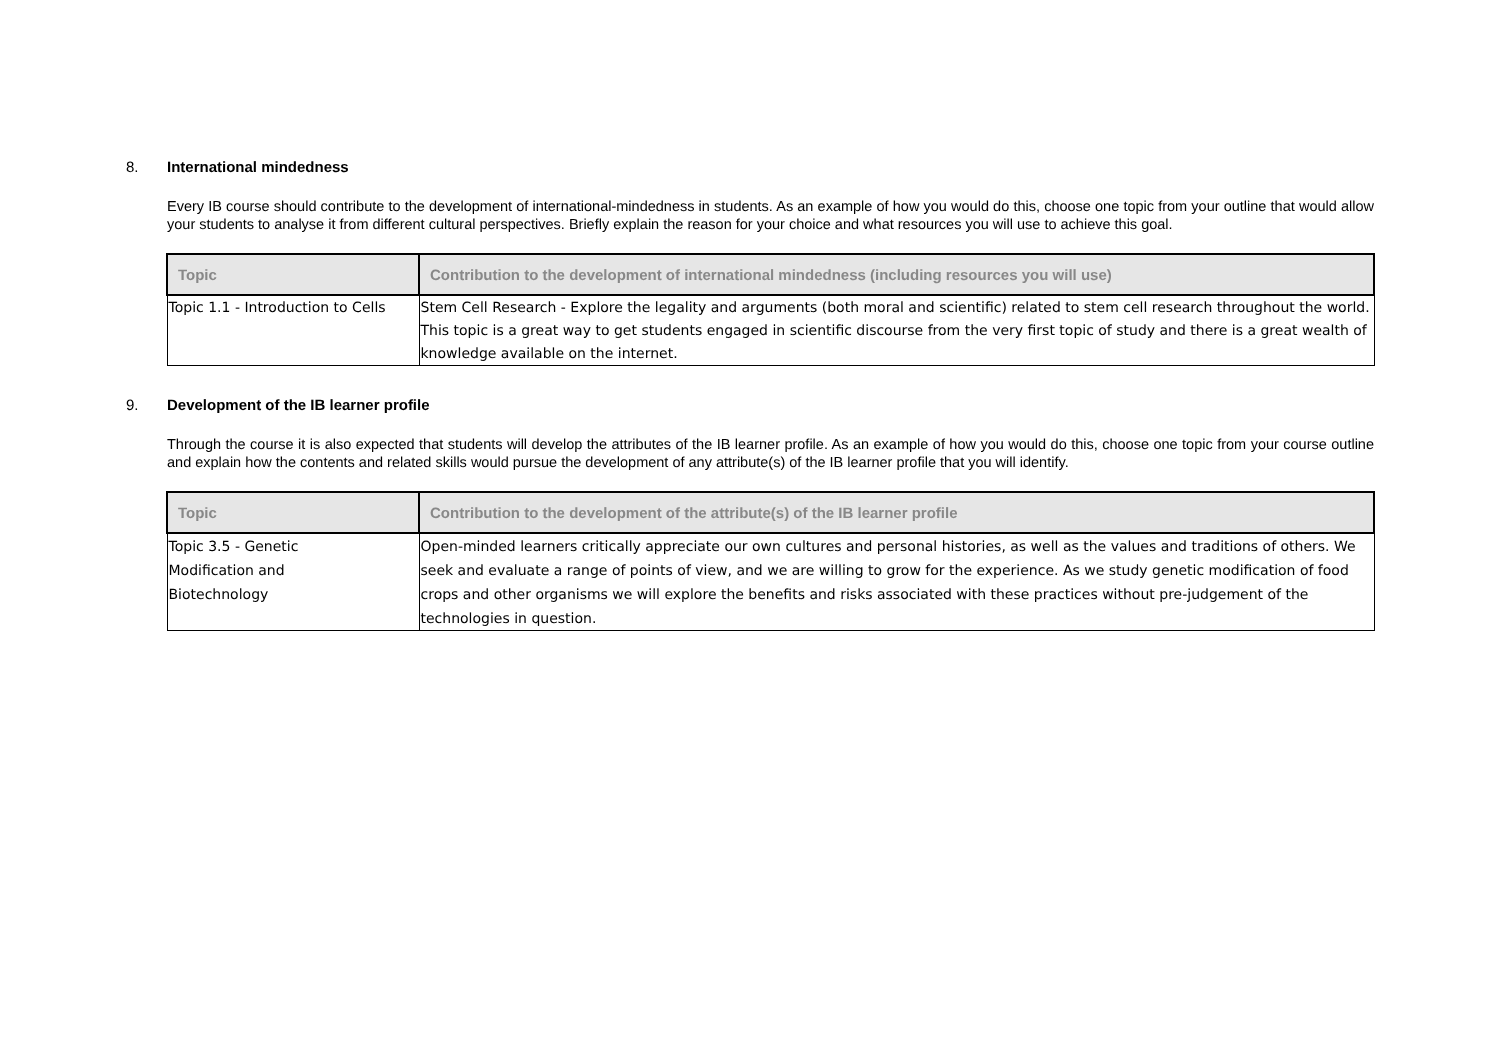8. International mindedness
Every IB course should contribute to the development of international-mindedness in students. As an example of how you would do this, choose one topic from your outline that would allow your students to analyse it from different cultural perspectives. Briefly explain the reason for your choice and what resources you will use to achieve this goal.
| Topic | Contribution to the development of international mindedness (including resources you will use) |
| --- | --- |
| Topic 1.1 - Introduction to Cells | Stem Cell Research - Explore the legality and arguments (both moral and scientific) related to stem cell research throughout the world. This topic is a great way to get students engaged in scientific discourse from the very first topic of study and there is a great wealth of knowledge available on the internet. |
9. Development of the IB learner profile
Through the course it is also expected that students will develop the attributes of the IB learner profile. As an example of how you would do this, choose one topic from your course outline and explain how the contents and related skills would pursue the development of any attribute(s) of the IB learner profile that you will identify.
| Topic | Contribution to the development of the attribute(s) of the IB learner profile |
| --- | --- |
| Topic 3.5 - Genetic Modification and Biotechnology | Open-minded learners critically appreciate our own cultures and personal histories, as well as the values and traditions of others. We seek and evaluate a range of points of view, and we are willing to grow for the experience. As we study genetic modification of food crops and other organisms we will explore the benefits and risks associated with these practices without pre-judgement of the technologies in question. |